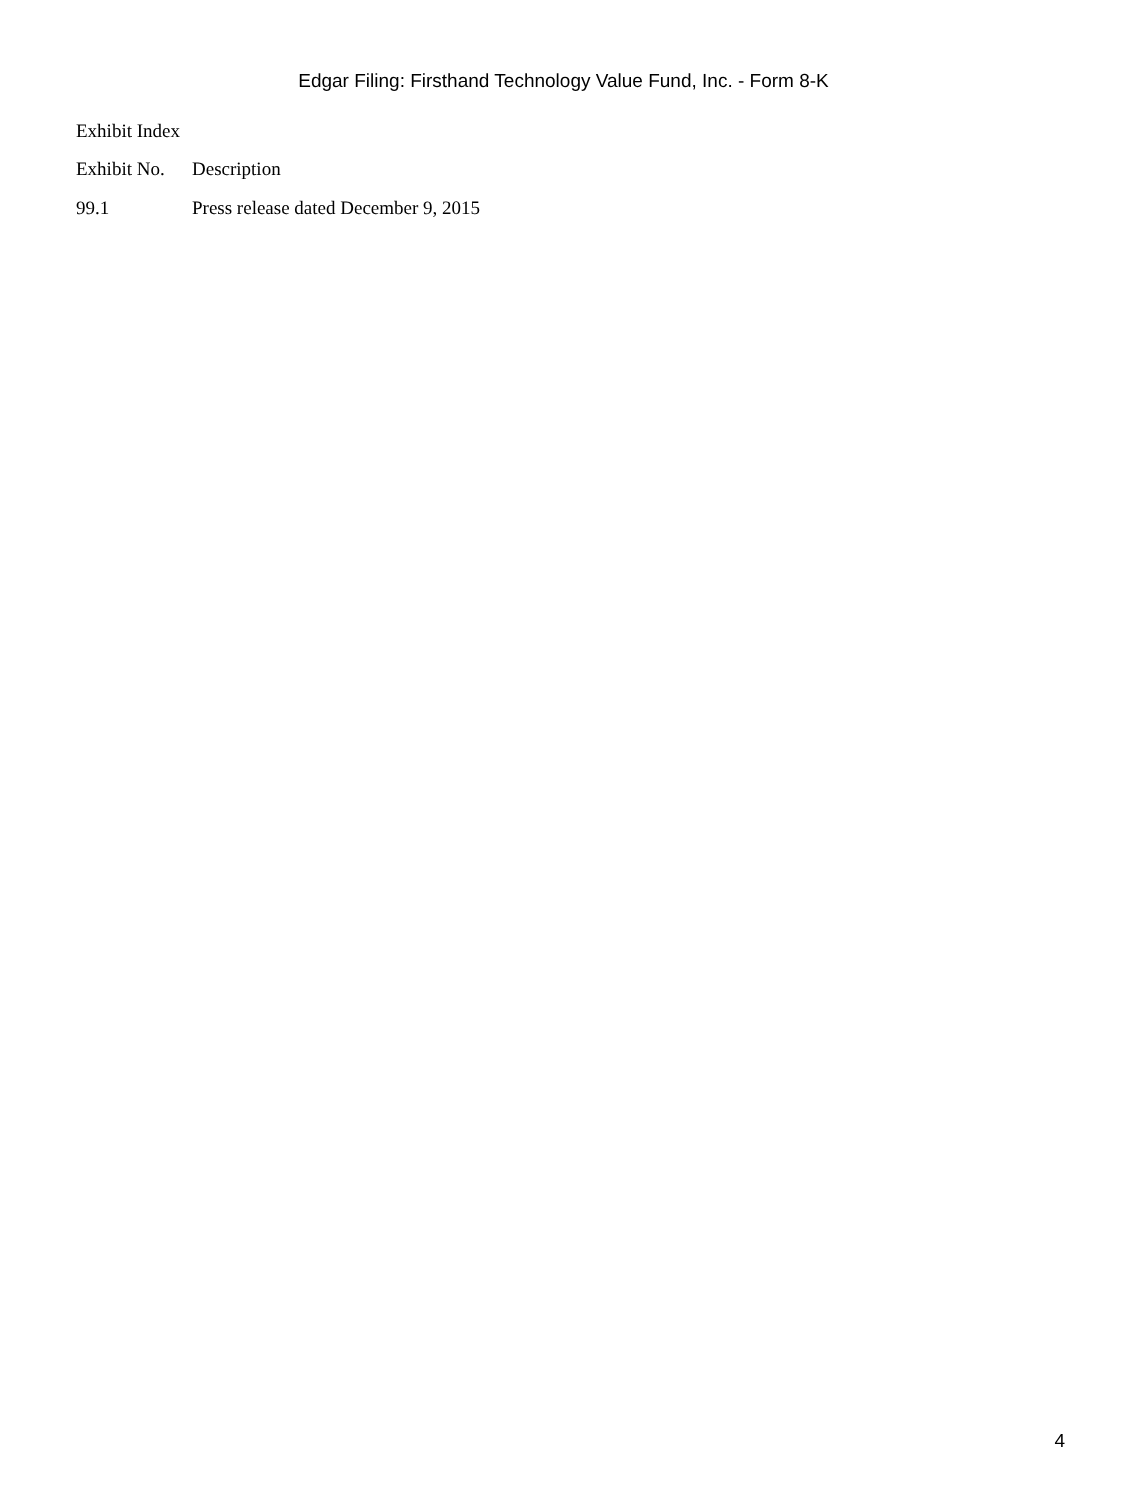Edgar Filing: Firsthand Technology Value Fund, Inc. - Form 8-K
Exhibit Index
| Exhibit No. | Description |
| --- | --- |
| 99.1 | Press release dated December 9, 2015 |
4